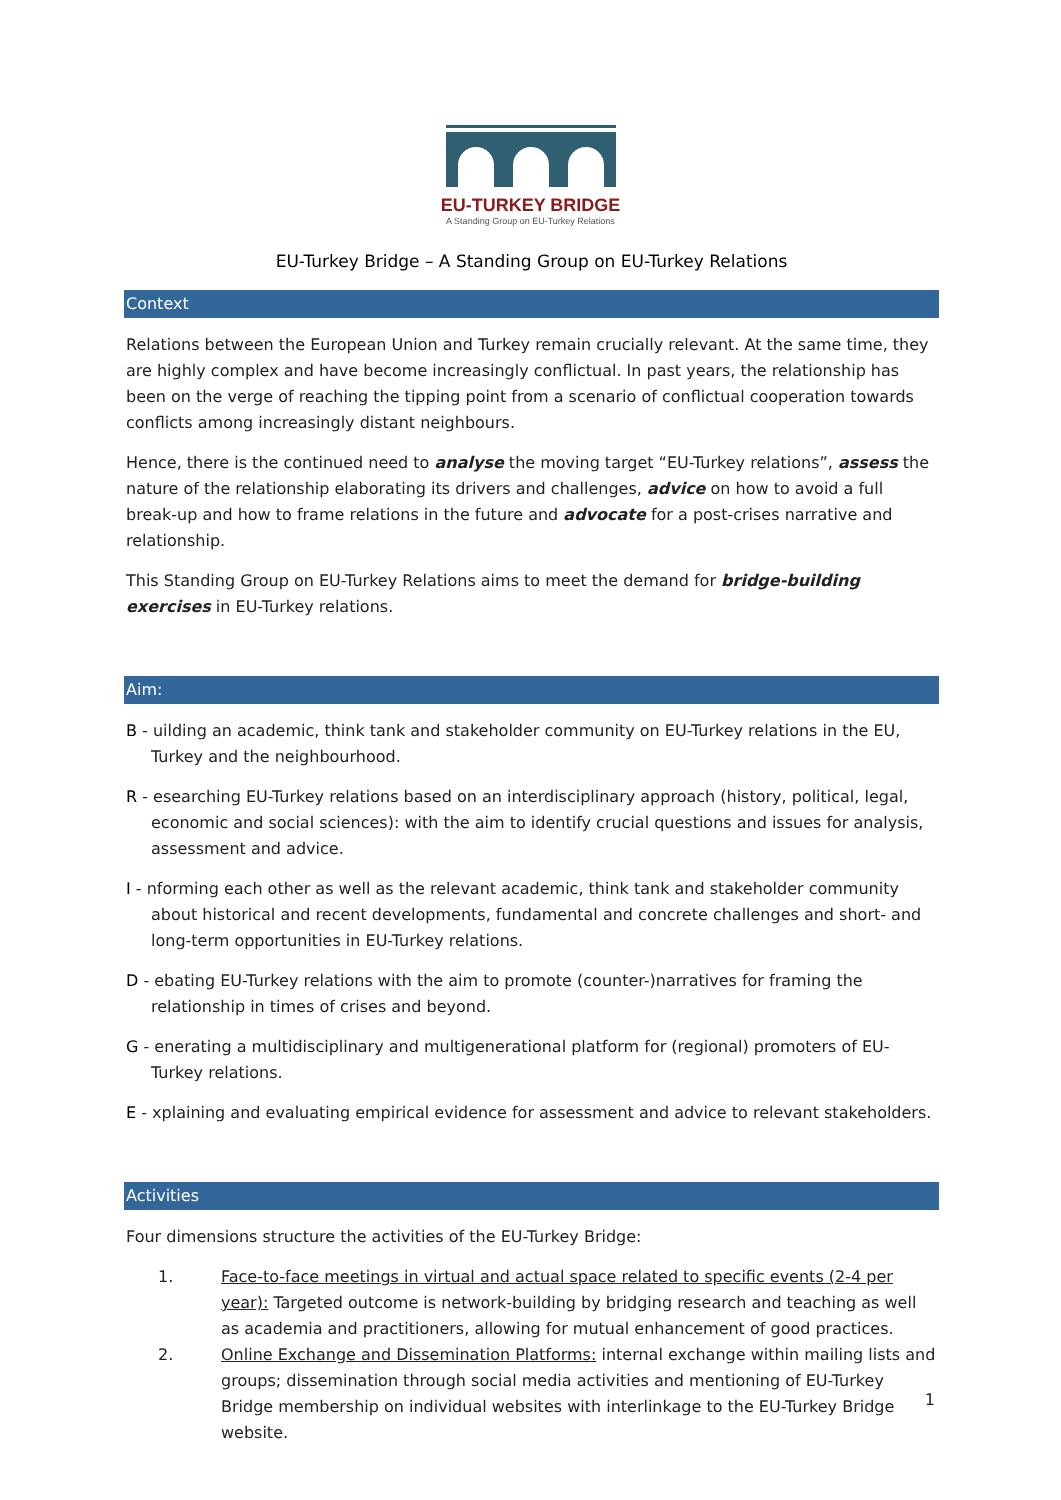EU-TURKEY BRIDGE
A Standing Group on EU-Turkey Relations
EU-Turkey Bridge – A Standing Group on EU-Turkey Relations
Context
Relations between the European Union and Turkey remain crucially relevant. At the same time, they are highly complex and have become increasingly conflictual. In past years, the relationship has been on the verge of reaching the tipping point from a scenario of conflictual cooperation towards conflicts among increasingly distant neighbours.
Hence, there is the continued need to analyse the moving target “EU-Turkey relations”, assess the nature of the relationship elaborating its drivers and challenges, advice on how to avoid a full break-up and how to frame relations in the future and advocate for a post-crises narrative and relationship.
This Standing Group on EU-Turkey Relations aims to meet the demand for bridge-building exercises in EU-Turkey relations.
Aim:
B - uilding an academic, think tank and stakeholder community on EU-Turkey relations in the EU, Turkey and the neighbourhood.
R - esearching EU-Turkey relations based on an interdisciplinary approach (history, political, legal, economic and social sciences): with the aim to identify crucial questions and issues for analysis, assessment and advice.
I - nforming each other as well as the relevant academic, think tank and stakeholder community about historical and recent developments, fundamental and concrete challenges and short- and long-term opportunities in EU-Turkey relations.
D - ebating EU-Turkey relations with the aim to promote (counter-)narratives for framing the relationship in times of crises and beyond.
G - enerating a multidisciplinary and multigenerational platform for (regional) promoters of EU-Turkey relations.
E - xplaining and evaluating empirical evidence for assessment and advice to relevant stakeholders.
Activities
Four dimensions structure the activities of the EU-Turkey Bridge:
1. Face-to-face meetings in virtual and actual space related to specific events (2-4 per year): Targeted outcome is network-building by bridging research and teaching as well as academia and practitioners, allowing for mutual enhancement of good practices.
2. Online Exchange and Dissemination Platforms: internal exchange within mailing lists and groups; dissemination through social media activities and mentioning of EU-Turkey Bridge membership on individual websites with interlinkage to the EU-Turkey Bridge website.
1